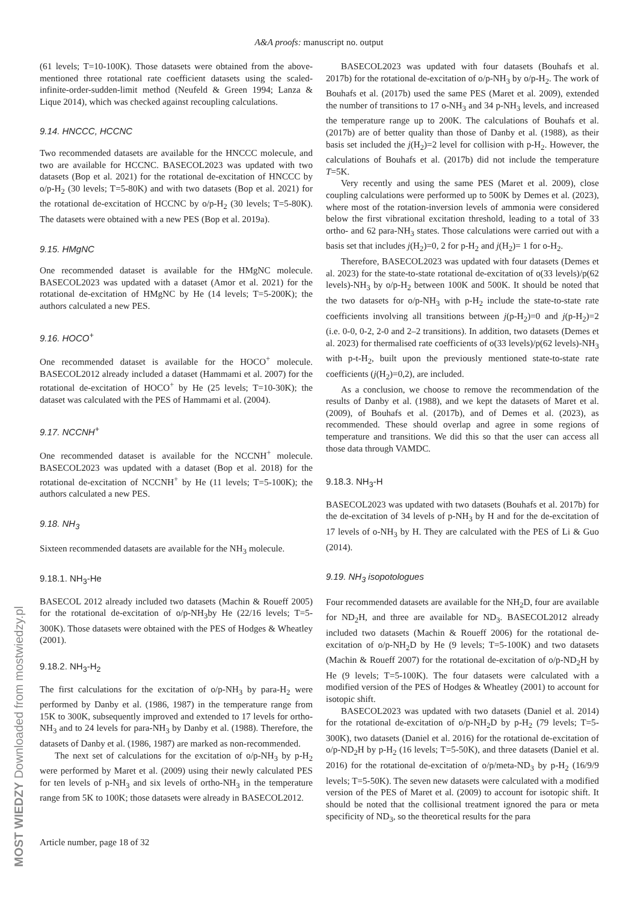A&A proofs: manuscript no. output
(61 levels; T=10-100K). Those datasets were obtained from the above-mentioned three rotational rate coefficient datasets using the scaled-infinite-order-sudden-limit method (Neufeld & Green 1994; Lanza & Lique 2014), which was checked against recoupling calculations.
9.14. HNCCC, HCCNC
Two recommended datasets are available for the HNCCC molecule, and two are available for HCCNC. BASECOL2023 was updated with two datasets (Bop et al. 2021) for the rotational de-excitation of HNCCC by o/p-H<sub>2</sub> (30 levels; T=5-80K) and with two datasets (Bop et al. 2021) for the rotational de-excitation of HCCNC by o/p-H<sub>2</sub> (30 levels; T=5-80K). The datasets were obtained with a new PES (Bop et al. 2019a).
9.15. HMgNC
One recommended dataset is available for the HMgNC molecule. BASECOL2023 was updated with a dataset (Amor et al. 2021) for the rotational de-excitation of HMgNC by He (14 levels; T=5-200K); the authors calculated a new PES.
9.16. HOCO<sup>+</sup>
One recommended dataset is available for the HOCO<sup>+</sup> molecule. BASECOL2012 already included a dataset (Hammami et al. 2007) for the rotational de-excitation of HOCO<sup>+</sup> by He (25 levels; T=10-30K); the dataset was calculated with the PES of Hammami et al. (2004).
9.17. NCCNH<sup>+</sup>
One recommended dataset is available for the NCCNH<sup>+</sup> molecule. BASECOL2023 was updated with a dataset (Bop et al. 2018) for the rotational de-excitation of NCCNH<sup>+</sup> by He (11 levels; T=5-100K); the authors calculated a new PES.
9.18. NH<sub>3</sub>
Sixteen recommended datasets are available for the NH<sub>3</sub> molecule.
9.18.1. NH<sub>3</sub>-He
BASECOL 2012 already included two datasets (Machin & Roueff 2005) for the rotational de-excitation of o/p-NH<sub>3</sub>by He (22/16 levels; T=5-300K). Those datasets were obtained with the PES of Hodges & Wheatley (2001).
9.18.2. NH<sub>3</sub>-H<sub>2</sub>
The first calculations for the excitation of o/p-NH<sub>3</sub> by para-H<sub>2</sub> were performed by Danby et al. (1986, 1987) in the temperature range from 15K to 300K, subsequently improved and extended to 17 levels for ortho-NH<sub>3</sub> and to 24 levels for para-NH<sub>3</sub> by Danby et al. (1988). Therefore, the datasets of Danby et al. (1986, 1987) are marked as non-recommended.
The next set of calculations for the excitation of o/p-NH<sub>3</sub> by p-H<sub>2</sub> were performed by Maret et al. (2009) using their newly calculated PES for ten levels of p-NH<sub>3</sub> and six levels of ortho-NH<sub>3</sub> in the temperature range from 5K to 100K; those datasets were already in BASECOL2012.
BASECOL2023 was updated with four datasets (Bouhafs et al. 2017b) for the rotational de-excitation of o/p-NH<sub>3</sub> by o/p-H<sub>2</sub>. The work of Bouhafs et al. (2017b) used the same PES (Maret et al. 2009), extended the number of transitions to 17 o-NH<sub>3</sub> and 34 p-NH<sub>3</sub> levels, and increased the temperature range up to 200K. The calculations of Bouhafs et al. (2017b) are of better quality than those of Danby et al. (1988), as their basis set included the j(H<sub>2</sub>)=2 level for collision with p-H<sub>2</sub>. However, the calculations of Bouhafs et al. (2017b) did not include the temperature T=5K.
Very recently and using the same PES (Maret et al. 2009), close coupling calculations were performed up to 500K by Demes et al. (2023), where most of the rotation-inversion levels of ammonia were considered below the first vibrational excitation threshold, leading to a total of 33 ortho- and 62 para-NH<sub>3</sub> states. Those calculations were carried out with a basis set that includes j(H<sub>2</sub>)=0, 2 for p-H<sub>2</sub> and j(H<sub>2</sub>)= 1 for o-H<sub>2</sub>.
Therefore, BASECOL2023 was updated with four datasets (Demes et al. 2023) for the state-to-state rotational de-excitation of o(33 levels)/p(62 levels)-NH<sub>3</sub> by o/p-H<sub>2</sub> between 100K and 500K. It should be noted that the two datasets for o/p-NH<sub>3</sub> with p-H<sub>2</sub> include the state-to-state rate coefficients involving all transitions between j(p-H<sub>2</sub>)=0 and j(p-H<sub>2</sub>)=2 (i.e. 0-0, 0-2, 2-0 and 2–2 transitions). In addition, two datasets (Demes et al. 2023) for thermalised rate coefficients of o(33 levels)/p(62 levels)-NH<sub>3</sub> with p-t-H<sub>2</sub>, built upon the previously mentioned state-to-state rate coefficients (j(H<sub>2</sub>)=0,2), are included.
As a conclusion, we choose to remove the recommendation of the results of Danby et al. (1988), and we kept the datasets of Maret et al. (2009), of Bouhafs et al. (2017b), and of Demes et al. (2023), as recommended. These should overlap and agree in some regions of temperature and transitions. We did this so that the user can access all those data through VAMDC.
9.18.3. NH<sub>3</sub>-H
BASECOL2023 was updated with two datasets (Bouhafs et al. 2017b) for the de-excitation of 34 levels of p-NH<sub>3</sub> by H and for the de-excitation of 17 levels of o-NH<sub>3</sub> by H. They are calculated with the PES of Li & Guo (2014).
9.19. NH<sub>3</sub> isopotologues
Four recommended datasets are available for the NH<sub>2</sub>D, four are available for ND<sub>2</sub>H, and three are available for ND<sub>3</sub>. BASECOL2012 already included two datasets (Machin & Roueff 2006) for the rotational de-excitation of o/p-NH<sub>2</sub>D by He (9 levels; T=5-100K) and two datasets (Machin & Roueff 2007) for the rotational de-excitation of o/p-ND<sub>2</sub>H by He (9 levels; T=5-100K). The four datasets were calculated with a modified version of the PES of Hodges & Wheatley (2001) to account for isotopic shift.
BASECOL2023 was updated with two datasets (Daniel et al. 2014) for the rotational de-excitation of o/p-NH<sub>2</sub>D by p-H<sub>2</sub> (79 levels; T=5-300K), two datasets (Daniel et al. 2016) for the rotational de-excitation of o/p-ND<sub>2</sub>H by p-H<sub>2</sub> (16 levels; T=5-50K), and three datasets (Daniel et al. 2016) for the rotational de-excitation of o/p/meta-ND<sub>3</sub> by p-H<sub>2</sub> (16/9/9 levels; T=5-50K). The seven new datasets were calculated with a modified version of the PES of Maret et al. (2009) to account for isotopic shift. It should be noted that the collisional treatment ignored the para or meta specificity of ND<sub>3</sub>, so the theoretical results for the para
Article number, page 18 of 32
MOST WIEDZY Downloaded from mostwiedzy.pl